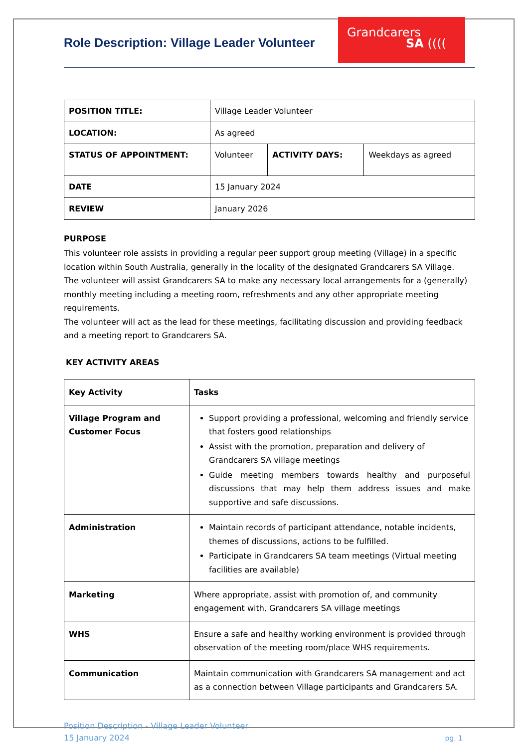Role Description: Village Leader Volunteer
Grandcarers
SA ((((
| POSITION TITLE: | Village Leader Volunteer | | |
| LOCATION: | As agreed | | |
| STATUS OF APPOINTMENT: | Volunteer | ACTIVITY DAYS: | Weekdays as agreed |
| DATE | 15 January 2024 | | |
| REVIEW | January 2026 | | |
PURPOSE
This volunteer role assists in providing a regular peer support group meeting (Village) in a specific location within South Australia, generally in the locality of the designated Grandcarers SA Village.
The volunteer will assist Grandcarers SA to make any necessary local arrangements for a (generally) monthly meeting including a meeting room, refreshments and any other appropriate meeting requirements.
The volunteer will act as the lead for these meetings, facilitating discussion and providing feedback and a meeting report to Grandcarers SA.
KEY ACTIVITY AREAS
| Key Activity | Tasks |
| --- | --- |
| Village Program and Customer Focus | Support providing a professional, welcoming and friendly service that fosters good relationships Assist with the promotion, preparation and delivery of Grandcarers SA village meetings Guide meeting members towards healthy and purposeful discussions that may help them address issues and make supportive and safe discussions. |
| Administration | Maintain records of participant attendance, notable incidents, themes of discussions, actions to be fulfilled. Participate in Grandcarers SA team meetings (Virtual meeting facilities are available) |
| Marketing | Where appropriate, assist with promotion of, and community engagement with, Grandcarers SA village meetings |
| WHS | Ensure a safe and healthy working environment is provided through observation of the meeting room/place WHS requirements. |
| Communication | Maintain communication with Grandcarers SA management and act as a connection between Village participants and Grandcarers SA. |
Position Description - Village Leader Volunteer
15 January 2024
pg. 1